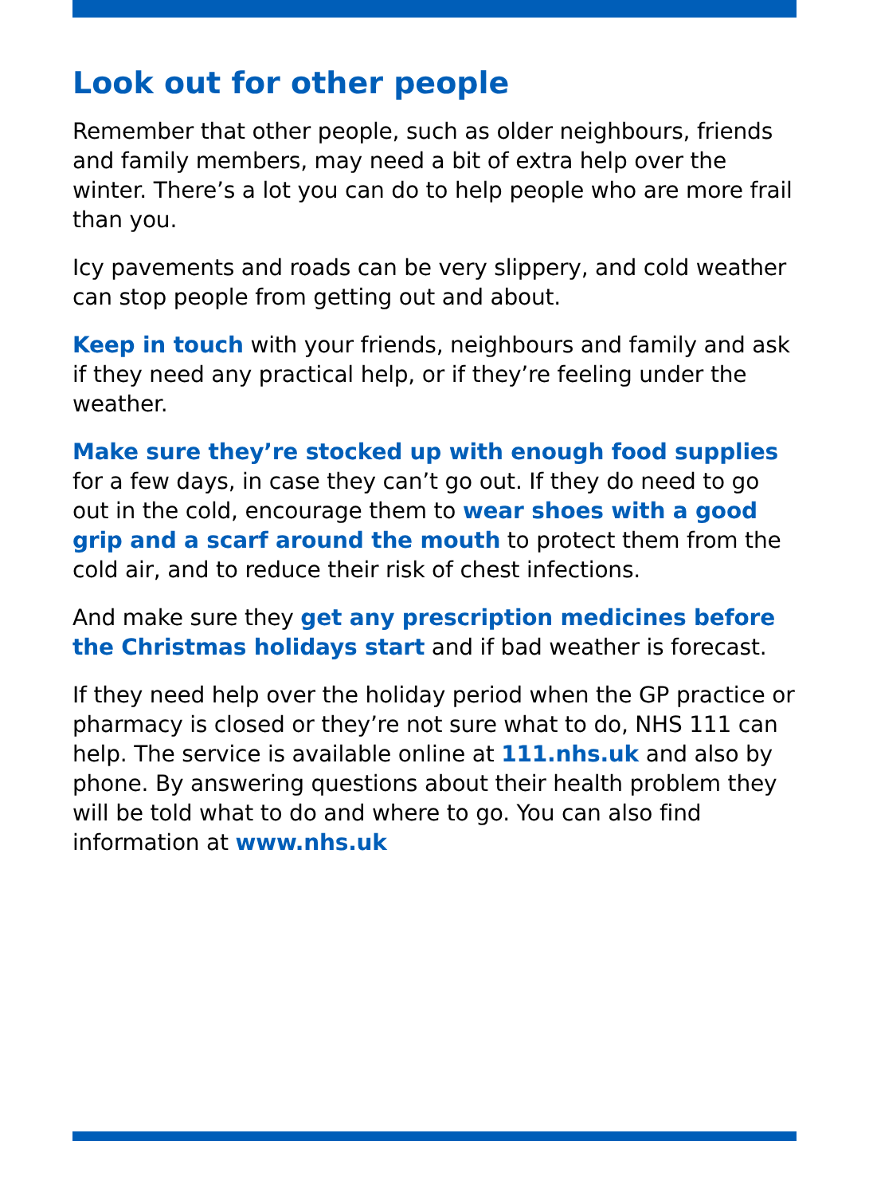Look out for other people
Remember that other people, such as older neighbours, friends and family members, may need a bit of extra help over the winter. There’s a lot you can do to help people who are more frail than you.
Icy pavements and roads can be very slippery, and cold weather can stop people from getting out and about.
Keep in touch with your friends, neighbours and family and ask if they need any practical help, or if they’re feeling under the weather.
Make sure they’re stocked up with enough food supplies for a few days, in case they can’t go out. If they do need to go out in the cold, encourage them to wear shoes with a good grip and a scarf around the mouth to protect them from the cold air, and to reduce their risk of chest infections.
And make sure they get any prescription medicines before the Christmas holidays start and if bad weather is forecast.
If they need help over the holiday period when the GP practice or pharmacy is closed or they’re not sure what to do, NHS 111 can help. The service is available online at 111.nhs.uk and also by phone. By answering questions about their health problem they will be told what to do and where to go. You can also find information at www.nhs.uk